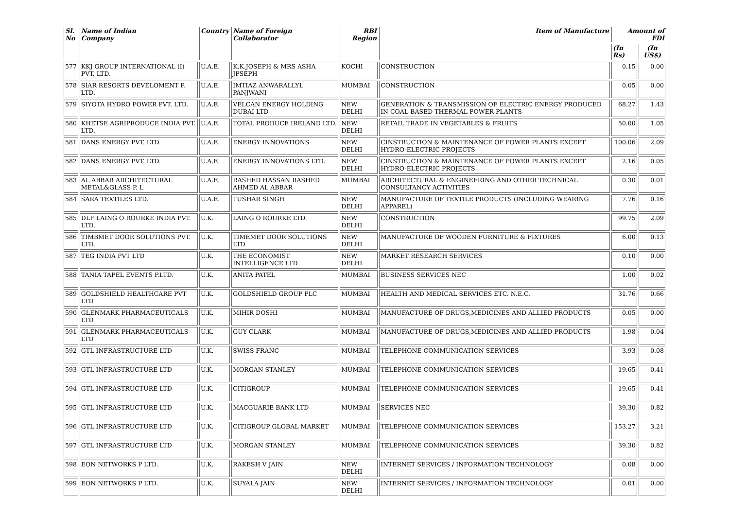| Sl. No | Name of Indian Company | Country | Name of Foreign Collaborator | RBI Region | Item of Manufacture | Amount of FDI | |
| --- | --- | --- | --- | --- | --- | --- | --- |
| | | | | | | (In Rs) | (In US$) |
| 577 | KKJ GROUP INTERNATIONAL (I) PVT. LTD. | U.A.E. | K.K.JOSEPH & MRS ASHA JPSEPH | KOCHI | CONSTRUCTION | 0.15 | 0.00 |
| 578 | SIAR RESORTS DEVELOMENT P. LTD. | U.A.E. | IMTIAZ ANWARALLYL PANJWANI | MUMBAI | CONSTRUCTION | 0.05 | 0.00 |
| 579 | SIYOTA HYDRO POWER PVT. LTD. | U.A.E. | VELCAN ENERGY HOLDING DUBAI LTD | NEW DELHI | GENERATION & TRANSMISSION OF ELECTRIC ENERGY PRODUCED IN COAL-BASED THERMAL POWER PLANTS | 68.27 | 1.43 |
| 580 | KHETSE AGRIPRODUCE INDIA PVT. LTD. | U.A.E. | TOTAL PRODUCE IRELAND LTD. | NEW DELHI | RETAIL TRADE IN VEGETABLES & FRUITS | 50.00 | 1.05 |
| 581 | DANS ENERGY PVT. LTD. | U.A.E. | ENERGY INNOVATIONS | NEW DELHI | CINSTRUCTION & MAINTENANCE OF POWER PLANTS EXCEPT HYDRO-ELECTRIC PROJECTS | 100.06 | 2.09 |
| 582 | DANS ENERGY PVT. LTD. | U.A.E. | ENERGY INNOVATIONS LTD. | NEW DELHI | CINSTRUCTION & MAINTENANCE OF POWER PLANTS EXCEPT HYDRO-ELECTRIC PROJECTS | 2.16 | 0.05 |
| 583 | AL ABBAR ARCHITECTURAL METAL&GLASS P. L | U.A.E. | RASHED HASSAN RASHED AHMED AL ABBAR | MUMBAI | ARCHITECTURAL & ENGINEERING AND OTHER TECHNICAL CONSULTANCY ACTIVITIES | 0.30 | 0.01 |
| 584 | SARA TEXTILES LTD. | U.A.E. | TUSHAR SINGH | NEW DELHI | MANUFACTURE OF TEXTILE PRODUCTS (INCLUDING WEARING APPAREL) | 7.76 | 0.16 |
| 585 | DLF LAING O ROURKE INDIA PVT. LTD. | U.K. | LAING O ROURKE LTD. | NEW DELHI | CONSTRUCTION | 99.75 | 2.09 |
| 586 | TIMBMET DOOR SOLUTIONS PVT. LTD. | U.K. | TIMEMET DOOR SOLUTIONS LTD | NEW DELHI | MANUFACTURE OF WOODEN FURNITURE & FIXTURES | 6.00 | 0.13 |
| 587 | TEG INDIA PVT LTD | U.K. | THE ECONOMIST INTELLIGENCE LTD | NEW DELHI | MARKET RESEARCH SERVICES | 0.10 | 0.00 |
| 588 | TANIA TAPEL EVENTS P.LTD. | U.K. | ANITA PATEL | MUMBAI | BUSINESS SERVICES NEC | 1.00 | 0.02 |
| 589 | GOLDSHIELD HEALTHCARE PVT LTD | U.K. | GOLDSHIELD GROUP PLC | MUMBAI | HEALTH AND MEDICAL SERVICES ETC. N.E.C. | 31.76 | 0.66 |
| 590 | GLENMARK PHARMACEUTICALS LTD | U.K. | MIHIR DOSHI | MUMBAI | MANUFACTURE OF DRUGS,MEDICINES AND ALLIED PRODUCTS | 0.05 | 0.00 |
| 591 | GLENMARK PHARMACEUTICALS LTD | U.K. | GUY CLARK | MUMBAI | MANUFACTURE OF DRUGS,MEDICINES AND ALLIED PRODUCTS | 1.98 | 0.04 |
| 592 | GTL INFRASTRUCTURE LTD | U.K. | SWISS FRANC | MUMBAI | TELEPHONE COMMUNICATION SERVICES | 3.93 | 0.08 |
| 593 | GTL INFRASTRUCTURE LTD | U.K. | MORGAN STANLEY | MUMBAI | TELEPHONE COMMUNICATION SERVICES | 19.65 | 0.41 |
| 594 | GTL INFRASTRUCTURE LTD | U.K. | CITIGROUP | MUMBAI | TELEPHONE COMMUNICATION SERVICES | 19.65 | 0.41 |
| 595 | GTL INFRASTRUCTURE LTD | U.K. | MACGUARIE BANK LTD | MUMBAI | SERVICES NEC | 39.30 | 0.82 |
| 596 | GTL INFRASTRUCTURE LTD | U.K. | CITIGROUP GLOBAL MARKET | MUMBAI | TELEPHONE COMMUNICATION SERVICES | 153.27 | 3.21 |
| 597 | GTL INFRASTRUCTURE LTD | U.K. | MORGAN STANLEY | MUMBAI | TELEPHONE COMMUNICATION SERVICES | 39.30 | 0.82 |
| 598 | EON NETWORKS P LTD. | U.K. | RAKESH V JAIN | NEW DELHI | INTERNET SERVICES / INFORMATION TECHNOLOGY | 0.08 | 0.00 |
| 599 | EON NETWORKS P LTD. | U.K. | SUYALA JAIN | NEW DELHI | INTERNET SERVICES / INFORMATION TECHNOLOGY | 0.01 | 0.00 |